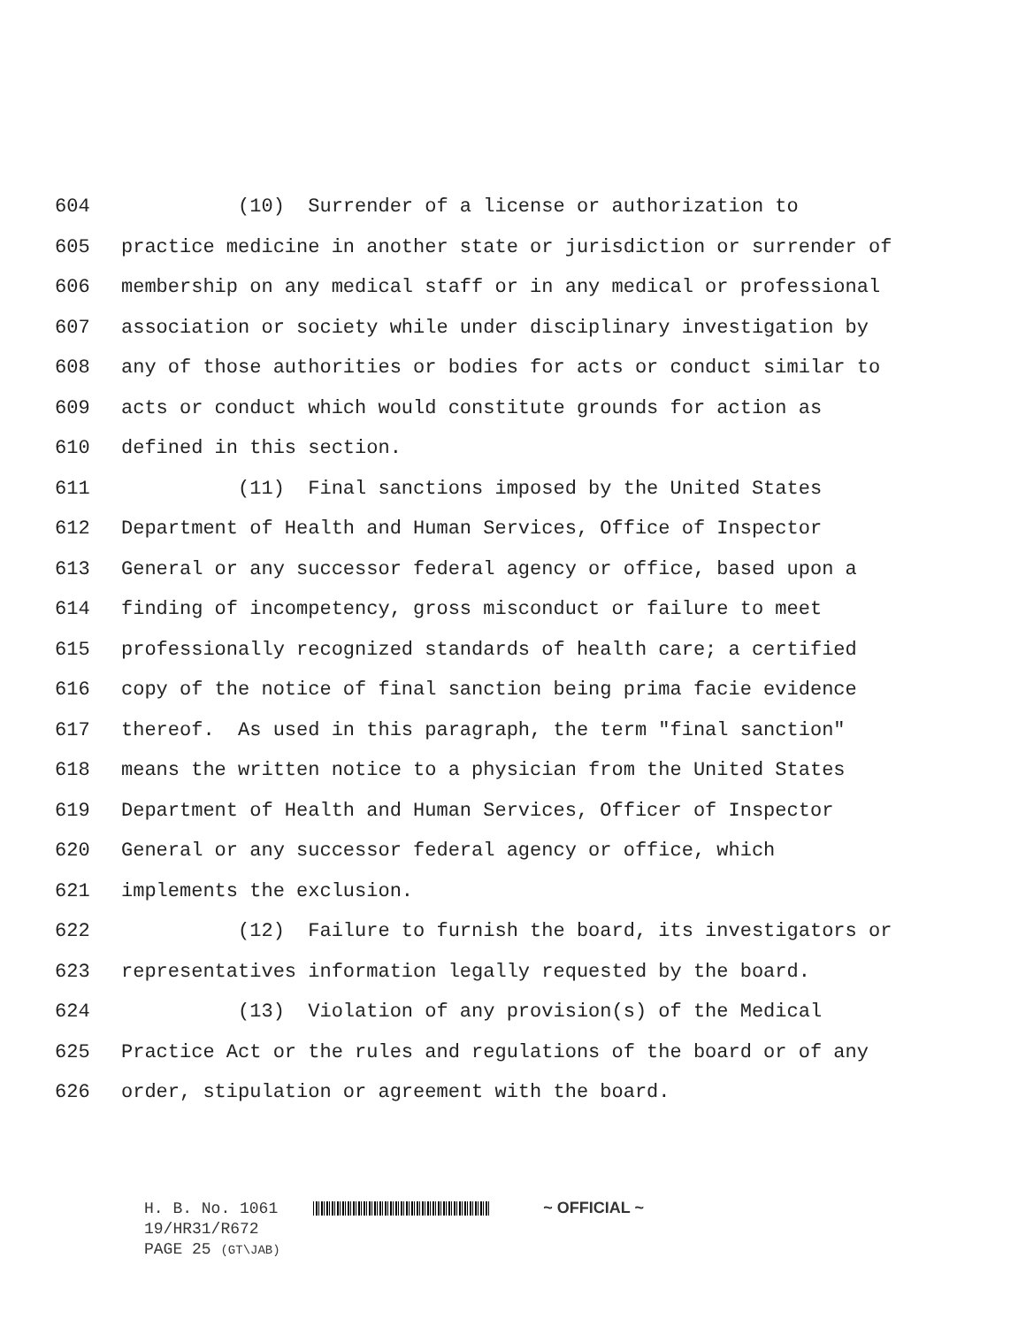604 (10) Surrender of a license or authorization to
605 practice medicine in another state or jurisdiction or surrender of
606 membership on any medical staff or in any medical or professional
607 association or society while under disciplinary investigation by
608 any of those authorities or bodies for acts or conduct similar to
609 acts or conduct which would constitute grounds for action as
610 defined in this section.
611 (11) Final sanctions imposed by the United States
612 Department of Health and Human Services, Office of Inspector
613 General or any successor federal agency or office, based upon a
614 finding of incompetency, gross misconduct or failure to meet
615 professionally recognized standards of health care; a certified
616 copy of the notice of final sanction being prima facie evidence
617 thereof. As used in this paragraph, the term "final sanction"
618 means the written notice to a physician from the United States
619 Department of Health and Human Services, Officer of Inspector
620 General or any successor federal agency or office, which
621 implements the exclusion.
622 (12) Failure to furnish the board, its investigators or
623 representatives information legally requested by the board.
624 (13) Violation of any provision(s) of the Medical
625 Practice Act or the rules and regulations of the board or of any
626 order, stipulation or agreement with the board.
H. B. No. 1061 ~ OFFICIAL ~
19/HR31/R672
PAGE 25 (GT\JAB)